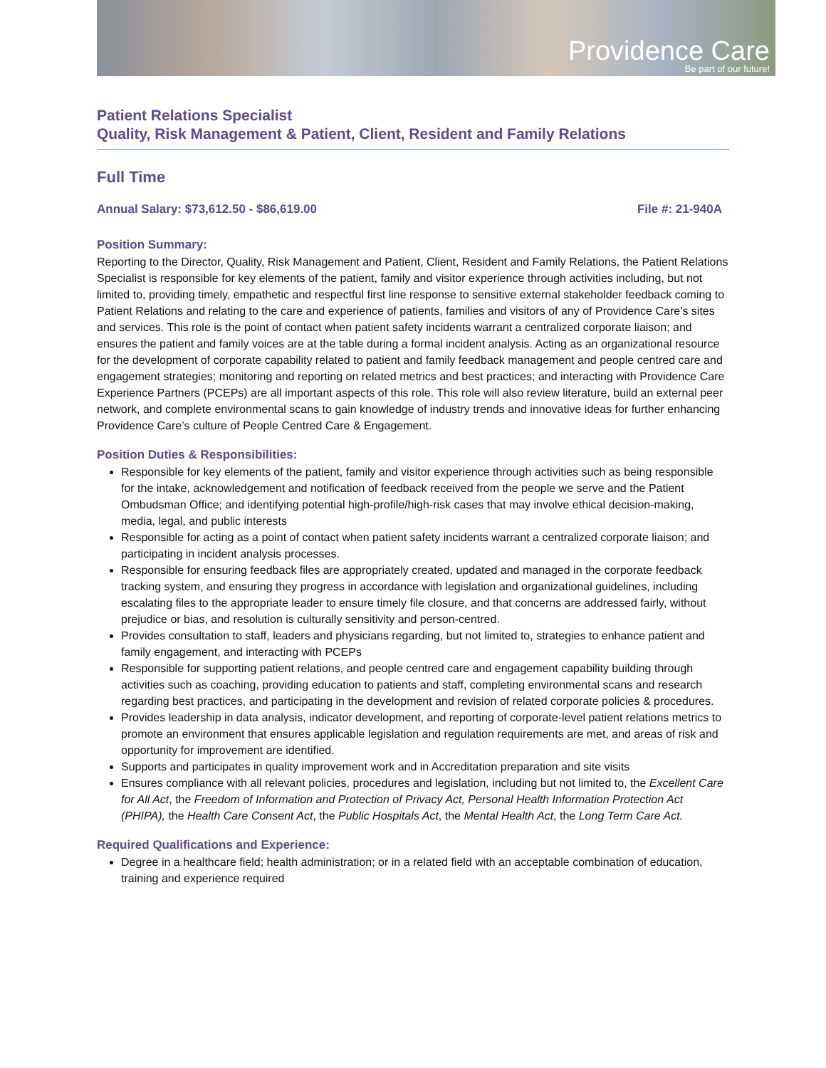Providence Care
Be part of our future!
Patient Relations Specialist
Quality, Risk Management & Patient, Client, Resident and Family Relations
Full Time
Annual Salary: $73,612.50 - $86,619.00 File #: 21-940A
Position Summary:
Reporting to the Director, Quality, Risk Management and Patient, Client, Resident and Family Relations, the Patient Relations Specialist is responsible for key elements of the patient, family and visitor experience through activities including, but not limited to, providing timely, empathetic and respectful first line response to sensitive external stakeholder feedback coming to Patient Relations and relating to the care and experience of patients, families and visitors of any of Providence Care’s sites and services. This role is the point of contact when patient safety incidents warrant a centralized corporate liaison; and ensures the patient and family voices are at the table during a formal incident analysis. Acting as an organizational resource for the development of corporate capability related to patient and family feedback management and people centred care and engagement strategies; monitoring and reporting on related metrics and best practices; and interacting with Providence Care Experience Partners (PCEPs) are all important aspects of this role. This role will also review literature, build an external peer network, and complete environmental scans to gain knowledge of industry trends and innovative ideas for further enhancing Providence Care’s culture of People Centred Care & Engagement.
Position Duties & Responsibilities:
Responsible for key elements of the patient, family and visitor experience through activities such as being responsible for the intake, acknowledgement and notification of feedback received from the people we serve and the Patient Ombudsman Office; and identifying potential high-profile/high-risk cases that may involve ethical decision-making, media, legal, and public interests
Responsible for acting as a point of contact when patient safety incidents warrant a centralized corporate liaison; and participating in incident analysis processes.
Responsible for ensuring feedback files are appropriately created, updated and managed in the corporate feedback tracking system, and ensuring they progress in accordance with legislation and organizational guidelines, including escalating files to the appropriate leader to ensure timely file closure, and that concerns are addressed fairly, without prejudice or bias, and resolution is culturally sensitivity and person-centred.
Provides consultation to staff, leaders and physicians regarding, but not limited to, strategies to enhance patient and family engagement, and interacting with PCEPs
Responsible for supporting patient relations, and people centred care and engagement capability building through activities such as coaching, providing education to patients and staff, completing environmental scans and research regarding best practices, and participating in the development and revision of related corporate policies & procedures.
Provides leadership in data analysis, indicator development, and reporting of corporate-level patient relations metrics to promote an environment that ensures applicable legislation and regulation requirements are met, and areas of risk and opportunity for improvement are identified.
Supports and participates in quality improvement work and in Accreditation preparation and site visits
Ensures compliance with all relevant policies, procedures and legislation, including but not limited to, the Excellent Care for All Act, the Freedom of Information and Protection of Privacy Act, Personal Health Information Protection Act (PHIPA), the Health Care Consent Act, the Public Hospitals Act, the Mental Health Act, the Long Term Care Act.
Required Qualifications and Experience:
Degree in a healthcare field; health administration; or in a related field with an acceptable combination of education, training and experience required